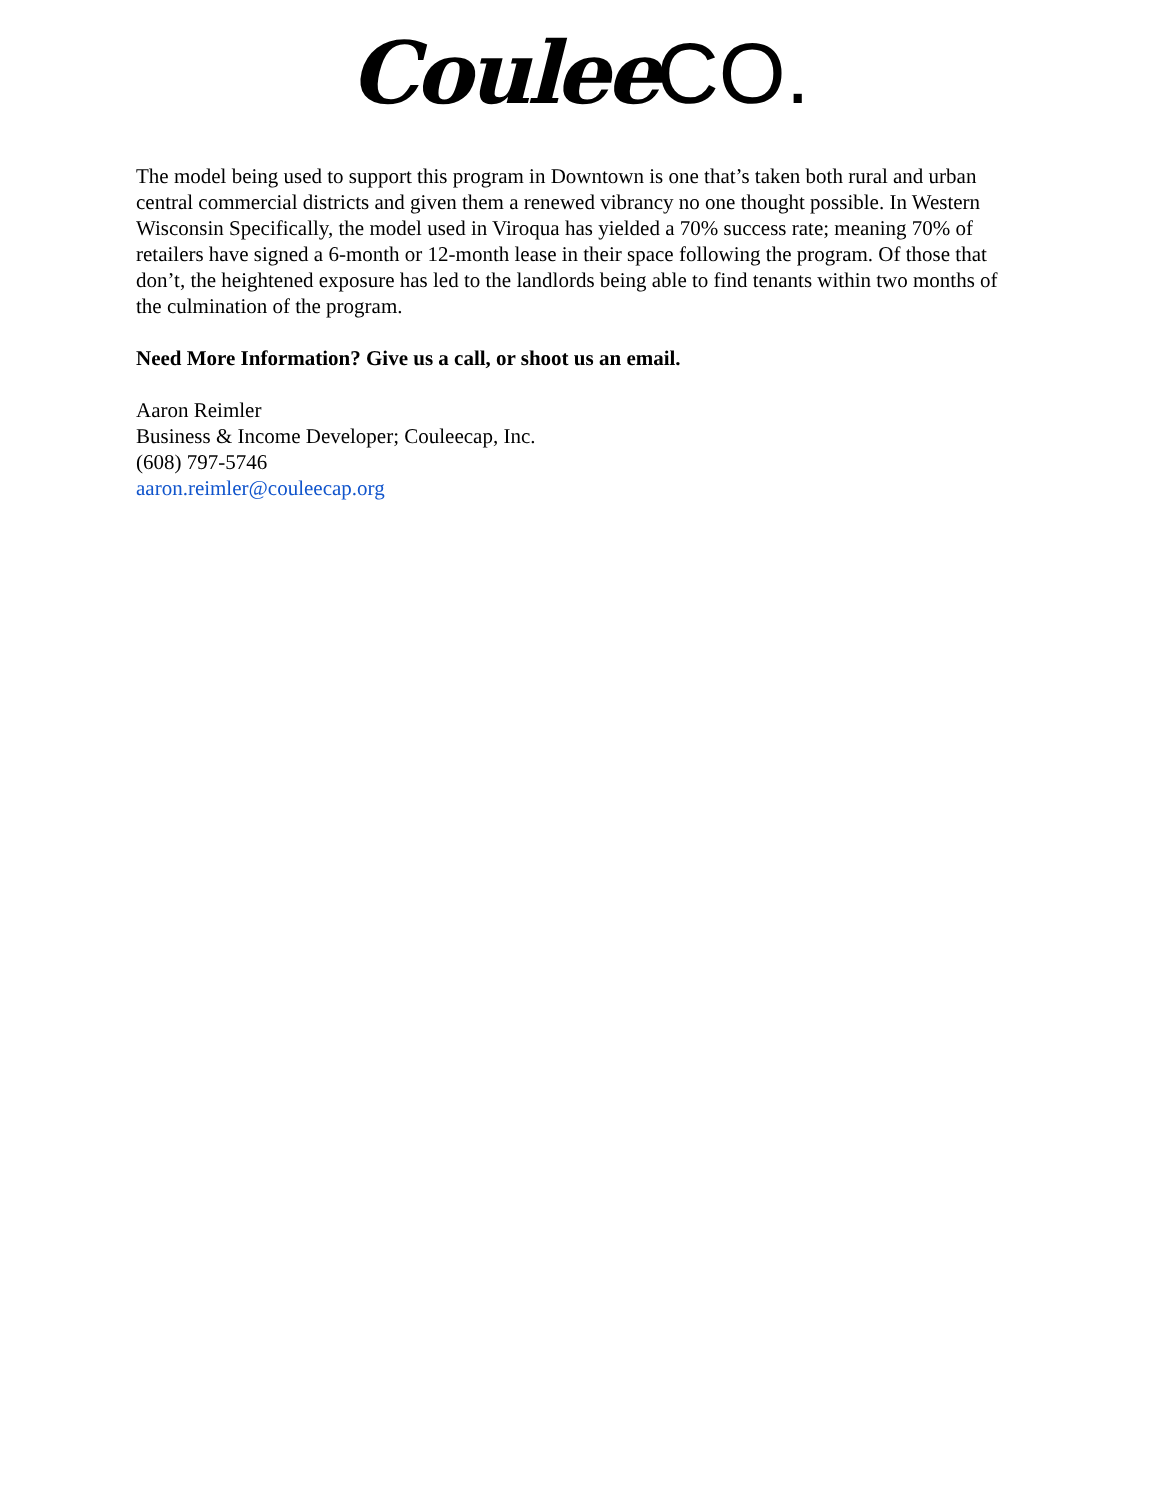Coulee CO.
The model being used to support this program in Downtown is one that’s taken both rural and urban central commercial districts and given them a renewed vibrancy no one thought possible. In Western Wisconsin Specifically, the model used in Viroqua has yielded a 70% success rate; meaning 70% of retailers have signed a 6-month or 12-month lease in their space following the program. Of those that don’t, the heightened exposure has led to the landlords being able to find tenants within two months of the culmination of the program.
Need More Information? Give us a call, or shoot us an email.
Aaron Reimler
Business & Income Developer; Couleecap, Inc.
(608) 797-5746
aaron.reimler@couleecap.org